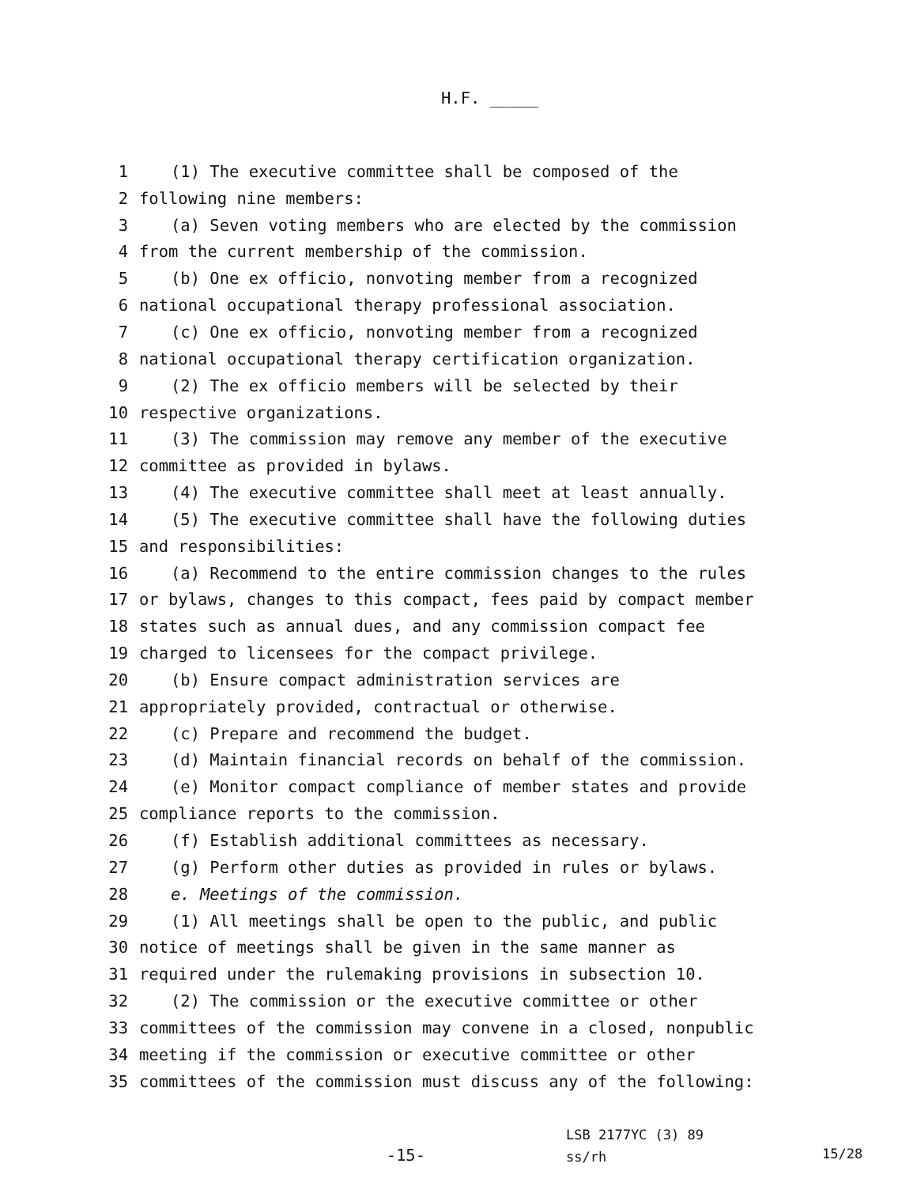H.F. _____
1 (1) The executive committee shall be composed of the
2 following nine members:
3 (a) Seven voting members who are elected by the commission
4 from the current membership of the commission.
5 (b) One ex officio, nonvoting member from a recognized
6 national occupational therapy professional association.
7 (c) One ex officio, nonvoting member from a recognized
8 national occupational therapy certification organization.
9 (2) The ex officio members will be selected by their
10 respective organizations.
11 (3) The commission may remove any member of the executive
12 committee as provided in bylaws.
13 (4) The executive committee shall meet at least annually.
14 (5) The executive committee shall have the following duties
15 and responsibilities:
16 (a) Recommend to the entire commission changes to the rules
17 or bylaws, changes to this compact, fees paid by compact member
18 states such as annual dues, and any commission compact fee
19 charged to licensees for the compact privilege.
20 (b) Ensure compact administration services are
21 appropriately provided, contractual or otherwise.
22 (c) Prepare and recommend the budget.
23 (d) Maintain financial records on behalf of the commission.
24 (e) Monitor compact compliance of member states and provide
25 compliance reports to the commission.
26 (f) Establish additional committees as necessary.
27 (g) Perform other duties as provided in rules or bylaws.
28 e. Meetings of the commission.
29 (1) All meetings shall be open to the public, and public
30 notice of meetings shall be given in the same manner as
31 required under the rulemaking provisions in subsection 10.
32 (2) The commission or the executive committee or other
33 committees of the commission may convene in a closed, nonpublic
34 meeting if the commission or executive committee or other
35 committees of the commission must discuss any of the following:
-15-
LSB 2177YC (3) 89
ss/rh
15/28